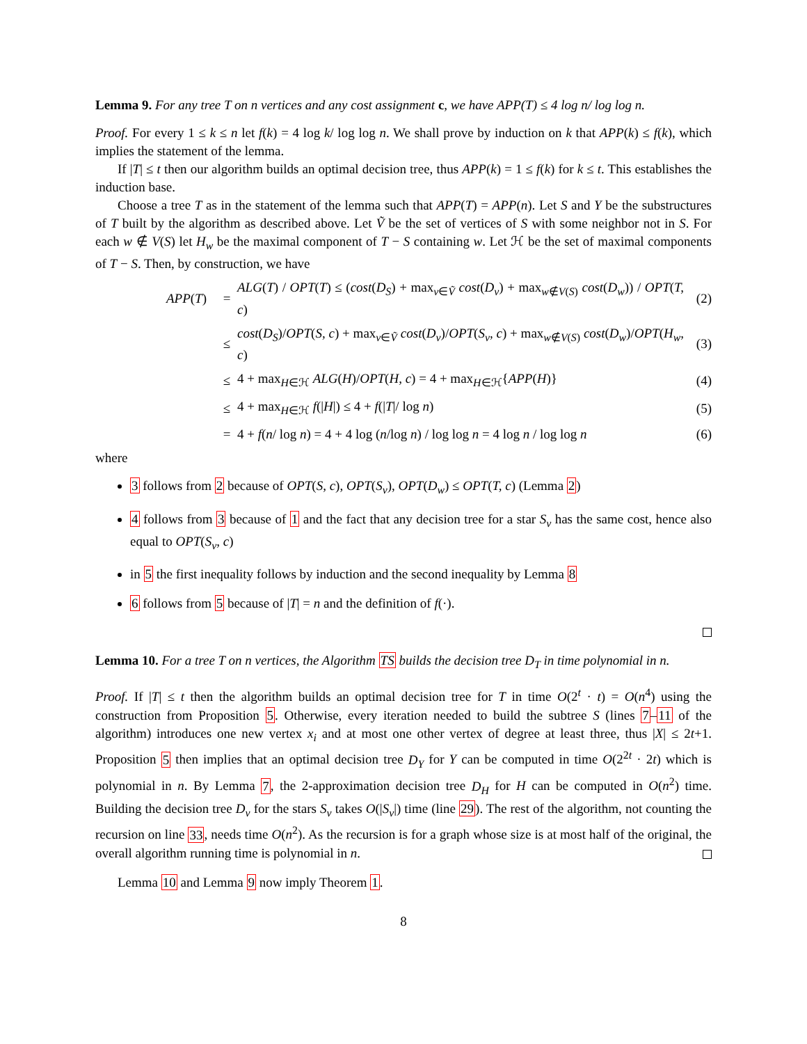Lemma 9. For any tree T on n vertices and any cost assignment c, we have APP(T) ≤ 4 log n/ log log n.
Proof. For every 1 ≤ k ≤ n let f(k) = 4 log k/ log log n. We shall prove by induction on k that APP(k) ≤ f(k), which implies the statement of the lemma.
If |T| ≤ t then our algorithm builds an optimal decision tree, thus APP(k) = 1 ≤ f(k) for k ≤ t. This establishes the induction base.
Choose a tree T as in the statement of the lemma such that APP(T) = APP(n). Let S and Y be the substructures of T built by the algorithm as described above. Let Ṽ be the set of vertices of S with some neighbor not in S. For each w ∉ V(S) let H<sub>w</sub> be the maximal component of T − S containing w. Let ℋ be the set of maximal components of T − S. Then, by construction, we have
APP(T) = ALG(T) / OPT(T) ≤ (cost(D<sub>S</sub>) + max<sub>v∈Ṽ</sub> cost(D<sub>v</sub>) + max<sub>w∉V(S)</sub> cost(D<sub>w</sub>)) / OPT(T, c) (2)
≤ cost(D<sub>S</sub>)/OPT(S, c) + max<sub>v∈Ṽ</sub> cost(D<sub>v</sub>)/OPT(S<sub>v</sub>, c) + max<sub>w∉V(S)</sub> cost(D<sub>w</sub>)/OPT(H<sub>w</sub>, c) (3)
≤ 4 + max<sub>H∈ℋ</sub> ALG(H)/OPT(H, c) = 4 + max<sub>H∈ℋ</sub>{APP(H)} (4)
≤ 4 + max<sub>H∈ℋ</sub> f(|H|) ≤ 4 + f(|T|/ log n) (5)
= 4 + f(n/ log n) = 4 + 4 log (n/log n) / log log n = 4 log n / log log n (6)
where
3 follows from 2 because of OPT(S, c), OPT(S<sub>v</sub>), OPT(D<sub>w</sub>) ≤ OPT(T, c) (Lemma 2)
4 follows from 3 because of 1 and the fact that any decision tree for a star S<sub>v</sub> has the same cost, hence also equal to OPT(S<sub>v</sub>, c)
in 5 the first inequality follows by induction and the second inequality by Lemma 8
6 follows from 5 because of |T| = n and the definition of f(·).
Lemma 10. For a tree T on n vertices, the Algorithm TS builds the decision tree D<sub>T</sub> in time polynomial in n.
Proof. If |T| ≤ t then the algorithm builds an optimal decision tree for T in time O(2<sup>t</sup> · t) = O(n<sup>4</sup>) using the construction from Proposition 5. Otherwise, every iteration needed to build the subtree S (lines 7–11 of the algorithm) introduces one new vertex x<sub>i</sub> and at most one other vertex of degree at least three, thus |X| ≤ 2t+1. Proposition 5 then implies that an optimal decision tree D<sub>Y</sub> for Y can be computed in time O(2<sup>2t</sup> · 2t) which is polynomial in n. By Lemma 7, the 2-approximation decision tree D<sub>H</sub> for H can be computed in O(n<sup>2</sup>) time. Building the decision tree D<sub>v</sub> for the stars S<sub>v</sub> takes O(|S<sub>v</sub>|) time (line 29). The rest of the algorithm, not counting the recursion on line 33, needs time O(n<sup>2</sup>). As the recursion is for a graph whose size is at most half of the original, the overall algorithm running time is polynomial in n.
Lemma 10 and Lemma 9 now imply Theorem 1.
8